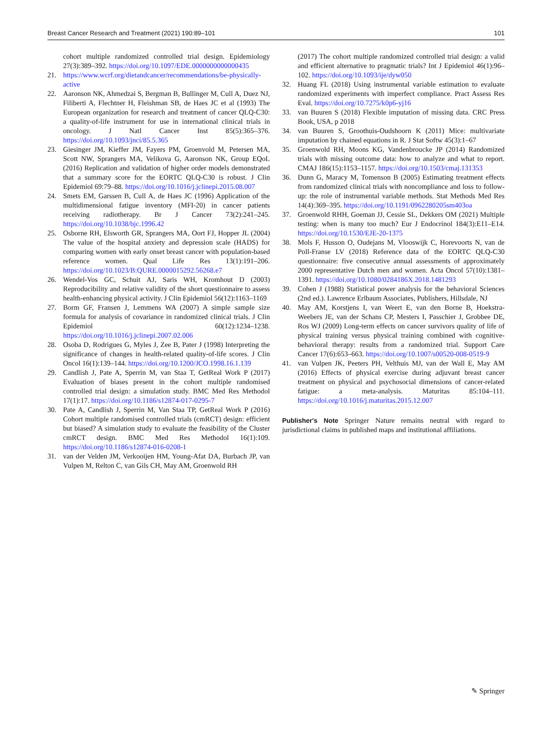Breast Cancer Research and Treatment (2021) 190:89–101 101
cohort multiple randomized controlled trial design. Epidemiology 27(3):389–392. https://doi.org/10.1097/EDE.0000000000000435
21. https://www.wcrf.org/dietandcancer/recommendations/be-physically-active
22. Aaronson NK, Ahmedzai S, Bergman B, Bullinger M, Cull A, Duez NJ, Filiberti A, Flechtner H, Fleishman SB, de Haes JC et al (1993) The European organization for research and treatment of cancer QLQ-C30: a quality-of-life instrument for use in international clinical trials in oncology. J Natl Cancer Inst 85(5):365–376. https://doi.org/10.1093/jnci/85.5.365
23. Giesinger JM, Kieffer JM, Fayers PM, Groenvold M, Petersen MA, Scott NW, Sprangers MA, Velikova G, Aaronson NK, Group EQoL (2016) Replication and validation of higher order models demonstrated that a summary score for the EORTC QLQ-C30 is robust. J Clin Epidemiol 69:79–88. https://doi.org/10.1016/j.jclinepi.2015.08.007
24. Smets EM, Garssen B, Cull A, de Haes JC (1996) Application of the multidimensional fatigue inventory (MFI-20) in cancer patients receiving radiotherapy. Br J Cancer 73(2):241–245. https://doi.org/10.1038/bjc.1996.42
25. Osborne RH, Elsworth GR, Sprangers MA, Oort FJ, Hopper JL (2004) The value of the hospital anxiety and depression scale (HADS) for comparing women with early onset breast cancer with population-based reference women. Qual Life Res 13(1):191–206. https://doi.org/10.1023/B:QURE.0000015292.56268.e7
26. Wendel-Vos GC, Schuit AJ, Saris WH, Kromhout D (2003) Reproducibility and relative validity of the short questionnaire to assess health-enhancing physical activity. J Clin Epidemiol 56(12):1163–1169
27. Borm GF, Fransen J, Lemmens WA (2007) A simple sample size formula for analysis of covariance in randomized clinical trials. J Clin Epidemiol 60(12):1234–1238. https://doi.org/10.1016/j.jclinepi.2007.02.006
28. Osoba D, Rodrigues G, Myles J, Zee B, Pater J (1998) Interpreting the significance of changes in health-related quality-of-life scores. J Clin Oncol 16(1):139–144. https://doi.org/10.1200/JCO.1998.16.1.139
29. Candlish J, Pate A, Sperrin M, van Staa T, GetReal Work P (2017) Evaluation of biases present in the cohort multiple randomised controlled trial design: a simulation study. BMC Med Res Methodol 17(1):17. https://doi.org/10.1186/s12874-017-0295-7
30. Pate A, Candlish J, Sperrin M, Van Staa TP, GetReal Work P (2016) Cohort multiple randomised controlled trials (cmRCT) design: efficient but biased? A simulation study to evaluate the feasibility of the Cluster cmRCT design. BMC Med Res Methodol 16(1):109. https://doi.org/10.1186/s12874-016-0208-1
31. van der Velden JM, Verkooijen HM, Young-Afat DA, Burbach JP, van Vulpen M, Relton C, van Gils CH, May AM, Groenwold RH
(2017) The cohort multiple randomized controlled trial design: a valid and efficient alternative to pragmatic trials? Int J Epidemiol 46(1):96–102. https://doi.org/10.1093/ije/dyw050
32. Huang FL (2018) Using instrumental variable estimation to evaluate randomized experiments with imperfect compliance. Pract Assess Res Eval. https://doi.org/10.7275/k0p6-yj16
33. van Buuren S (2018) Flexible imputation of missing data. CRC Press Book, USA, p 2018
34. van Buuren S, Groothuis-Oudshoorn K (2011) Mice: multivariate imputation by chained equations in R. J Stat Softw 45(3):1–67
35. Groenwold RH, Moons KG, Vandenbroucke JP (2014) Randomized trials with missing outcome data: how to analyze and what to report. CMAJ 186(15):1153–1157. https://doi.org/10.1503/cmaj.131353
36. Dunn G, Maracy M, Tomenson B (2005) Estimating treatment effects from randomized clinical trials with noncompliance and loss to follow-up: the role of instrumental variable methods. Stat Methods Med Res 14(4):369–395. https://doi.org/10.1191/0962280205sm403oa
37. Groenwold RHH, Goeman JJ, Cessie SL, Dekkers OM (2021) Multiple testing: when is many too much? Eur J Endocrinol 184(3):E11–E14. https://doi.org/10.1530/EJE-20-1375
38. Mols F, Husson O, Oudejans M, Vlooswijk C, Horevoorts N, van de Poll-Franse LV (2018) Reference data of the EORTC QLQ-C30 questionnaire: five consecutive annual assessments of approximately 2000 representative Dutch men and women. Acta Oncol 57(10):1381–1391. https://doi.org/10.1080/0284186X.2018.1481293
39. Cohen J (1988) Statistical power analysis for the behavioral Sciences (2nd ed.). Lawrence Erlbaum Associates, Publishers, Hillsdale, NJ
40. May AM, Korstjens I, van Weert E, van den Borne B, Hoekstra-Weebers JE, van der Schans CP, Mesters I, Passchier J, Grobbee DE, Ros WJ (2009) Long-term effects on cancer survivors quality of life of physical training versus physical training combined with cognitive-behavioral therapy: results from a randomized trial. Support Care Cancer 17(6):653–663. https://doi.org/10.1007/s00520-008-0519-9
41. van Vulpen JK, Peeters PH, Velthuis MJ, van der Wall E, May AM (2016) Effects of physical exercise during adjuvant breast cancer treatment on physical and psychosocial dimensions of cancer-related fatigue: a meta-analysis. Maturitas 85:104–111. https://doi.org/10.1016/j.maturitas.2015.12.007
Publisher's Note Springer Nature remains neutral with regard to jurisdictional claims in published maps and institutional affiliations.
✎ Springer